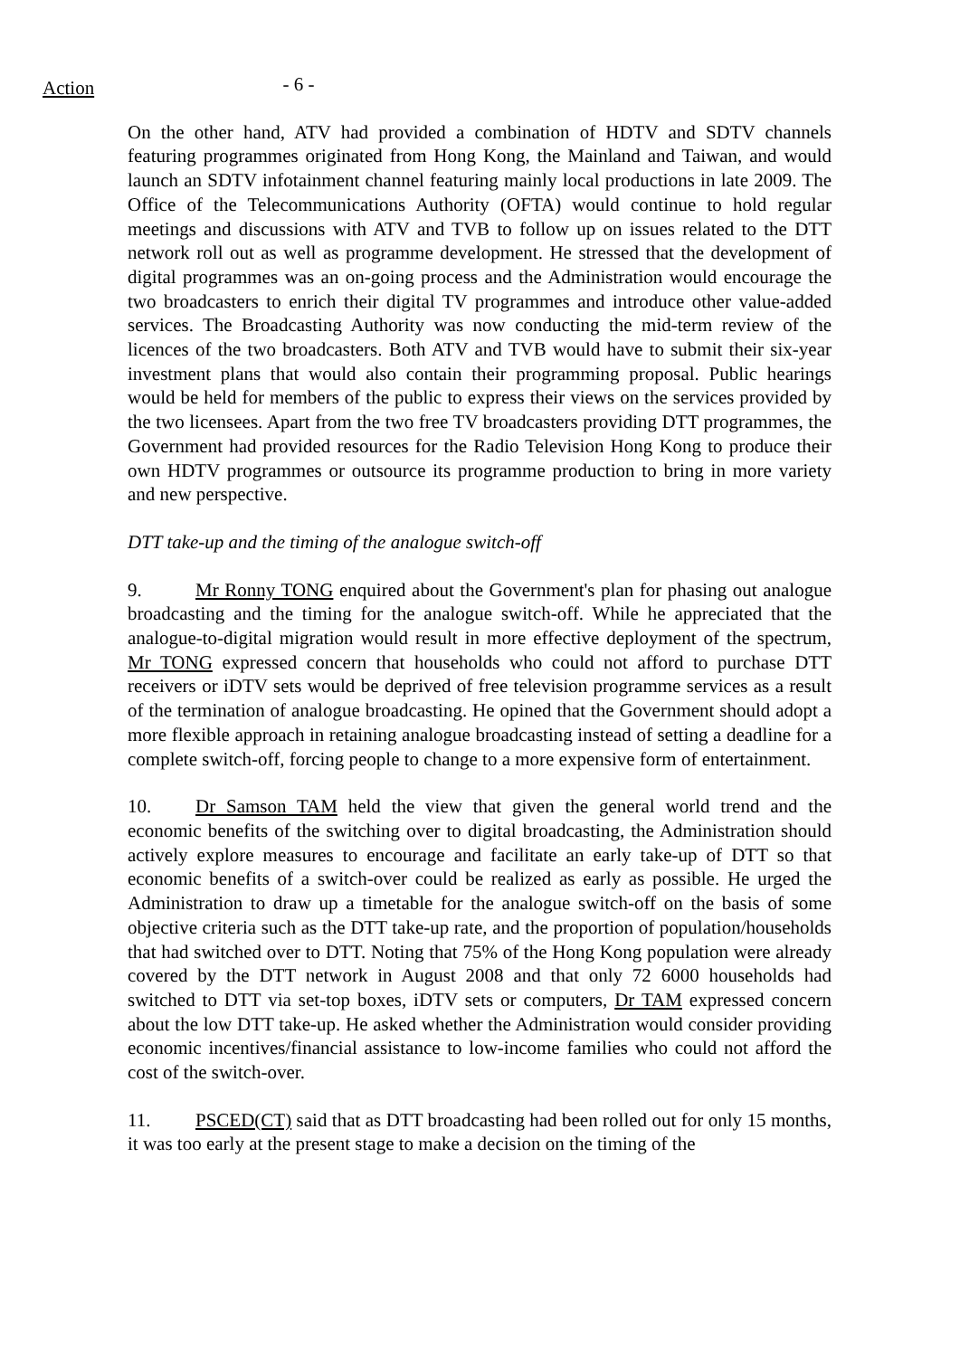Action
- 6 -
On the other hand, ATV had provided a combination of HDTV and SDTV channels featuring programmes originated from Hong Kong, the Mainland and Taiwan, and would launch an SDTV infotainment channel featuring mainly local productions in late 2009. The Office of the Telecommunications Authority (OFTA) would continue to hold regular meetings and discussions with ATV and TVB to follow up on issues related to the DTT network roll out as well as programme development. He stressed that the development of digital programmes was an on-going process and the Administration would encourage the two broadcasters to enrich their digital TV programmes and introduce other value-added services. The Broadcasting Authority was now conducting the mid-term review of the licences of the two broadcasters. Both ATV and TVB would have to submit their six-year investment plans that would also contain their programming proposal. Public hearings would be held for members of the public to express their views on the services provided by the two licensees. Apart from the two free TV broadcasters providing DTT programmes, the Government had provided resources for the Radio Television Hong Kong to produce their own HDTV programmes or outsource its programme production to bring in more variety and new perspective.
DTT take-up and the timing of the analogue switch-off
9. Mr Ronny TONG enquired about the Government's plan for phasing out analogue broadcasting and the timing for the analogue switch-off. While he appreciated that the analogue-to-digital migration would result in more effective deployment of the spectrum, Mr TONG expressed concern that households who could not afford to purchase DTT receivers or iDTV sets would be deprived of free television programme services as a result of the termination of analogue broadcasting. He opined that the Government should adopt a more flexible approach in retaining analogue broadcasting instead of setting a deadline for a complete switch-off, forcing people to change to a more expensive form of entertainment.
10. Dr Samson TAM held the view that given the general world trend and the economic benefits of the switching over to digital broadcasting, the Administration should actively explore measures to encourage and facilitate an early take-up of DTT so that economic benefits of a switch-over could be realized as early as possible. He urged the Administration to draw up a timetable for the analogue switch-off on the basis of some objective criteria such as the DTT take-up rate, and the proportion of population/households that had switched over to DTT. Noting that 75% of the Hong Kong population were already covered by the DTT network in August 2008 and that only 72 6000 households had switched to DTT via set-top boxes, iDTV sets or computers, Dr TAM expressed concern about the low DTT take-up. He asked whether the Administration would consider providing economic incentives/financial assistance to low-income families who could not afford the cost of the switch-over.
11. PSCED(CT) said that as DTT broadcasting had been rolled out for only 15 months, it was too early at the present stage to make a decision on the timing of the